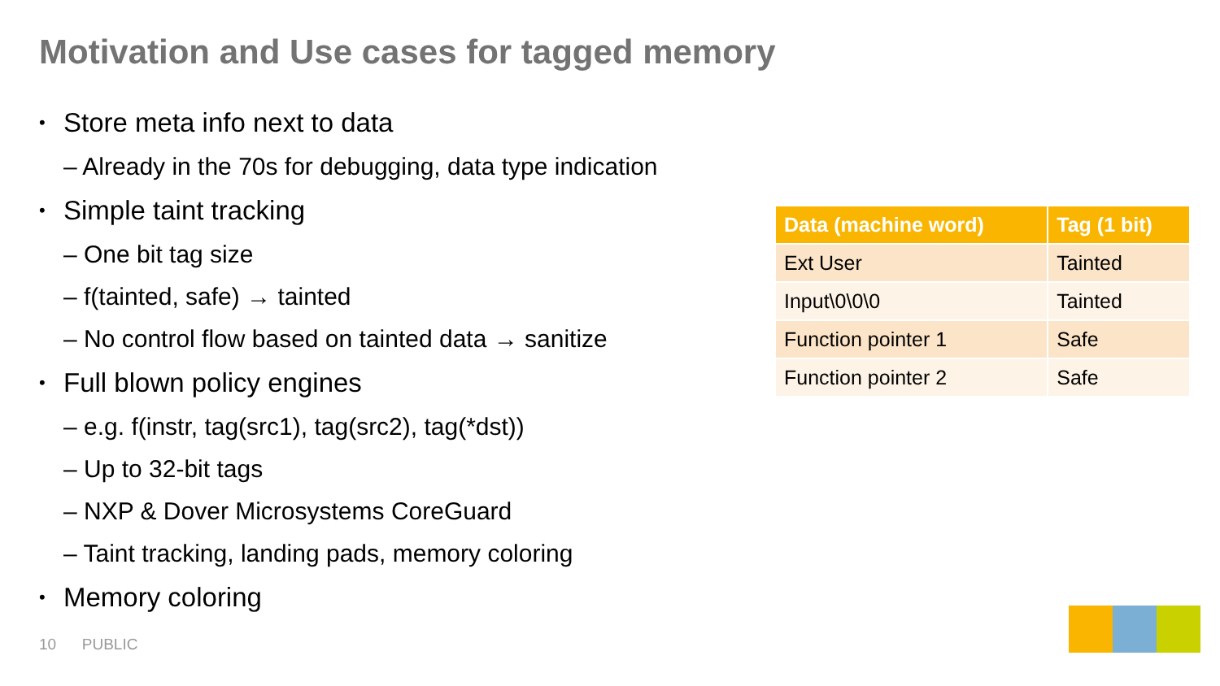Motivation and Use cases for tagged memory
• Store meta info next to data
– Already in the 70s for debugging, data type indication
• Simple taint tracking
– One bit tag size
– f(tainted, safe) → tainted
– No control flow based on tainted data → sanitize
• Full blown policy engines
– e.g. f(instr, tag(src1), tag(src2), tag(*dst))
– Up to 32-bit tags
– NXP & Dover Microsystems CoreGuard
– Taint tracking, landing pads, memory coloring
• Memory coloring
| Data (machine word) | Tag (1 bit) |
| --- | --- |
| Ext User | Tainted |
| Input\0\0\0 | Tainted |
| Function pointer 1 | Safe |
| Function pointer 2 | Safe |
10 PUBLIC